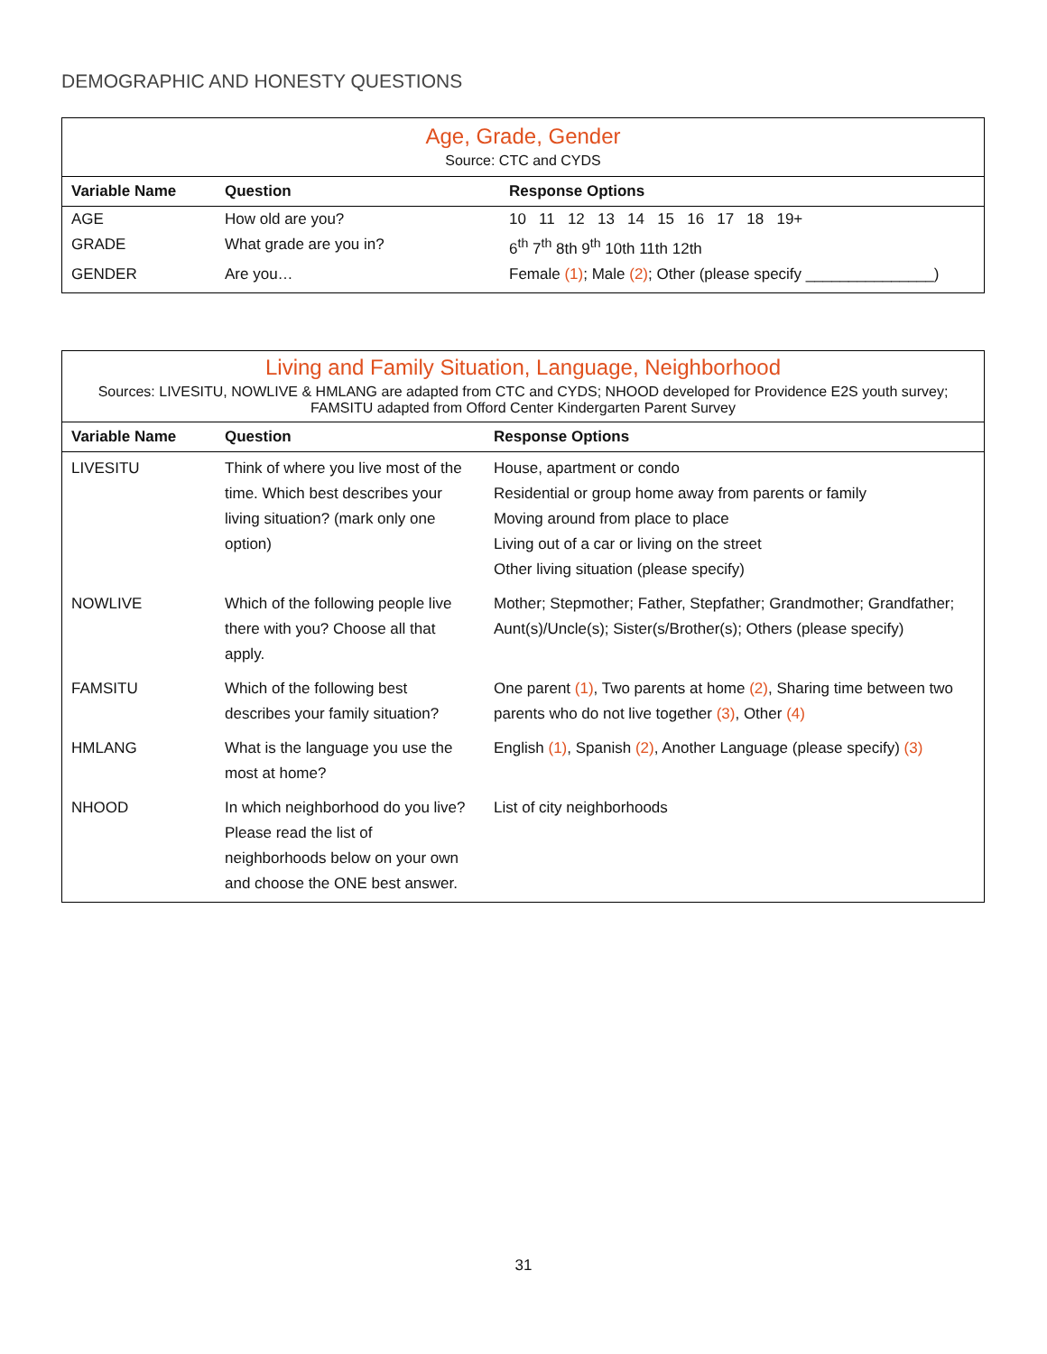DEMOGRAPHIC AND HONESTY QUESTIONS
| Age, Grade, Gender Source: CTC and CYDS | | |
| Variable Name | Question | Response Options |
| AGE | How old are you? | 10 11 12 13 14 15 16 17 18 19+ |
| GRADE | What grade are you in? | 6<sup>th</sup> 7<sup>th</sup> 8th 9<sup>th</sup> 10th 11th 12th |
| GENDER | Are you… | Female (1) ; Male (2) ; Other (please specify _______________) |
| Living and Family Situation, Language, Neighborhood Sources: LIVESITU, NOWLIVE & HMLANG are adapted from CTC and CYDS; NHOOD developed for Providence E2S youth survey; FAMSITU adapted from Offord Center Kindergarten Parent Survey | | |
| Variable Name | Question | Response Options |
| LIVESITU | Think of where you live most of the time. Which best describes your living situation? (mark only one option) | House, apartment or condo Residential or group home away from parents or family Moving around from place to place Living out of a car or living on the street Other living situation (please specify) |
| NOWLIVE | Which of the following people live there with you? Choose all that apply. | Mother; Stepmother; Father, Stepfather; Grandmother; Grandfather; Aunt(s)/Uncle(s); Sister(s/Brother(s); Others (please specify) |
| FAMSITU | Which of the following best describes your family situation? | One parent (1) , Two parents at home (2) , Sharing time between two parents who do not live together (3) , Other (4) |
| HMLANG | What is the language you use the most at home? | English (1) , Spanish (2) , Another Language (please specify) (3) |
| NHOOD | In which neighborhood do you live? Please read the list of neighborhoods below on your own and choose the ONE best answer. | List of city neighborhoods |
31